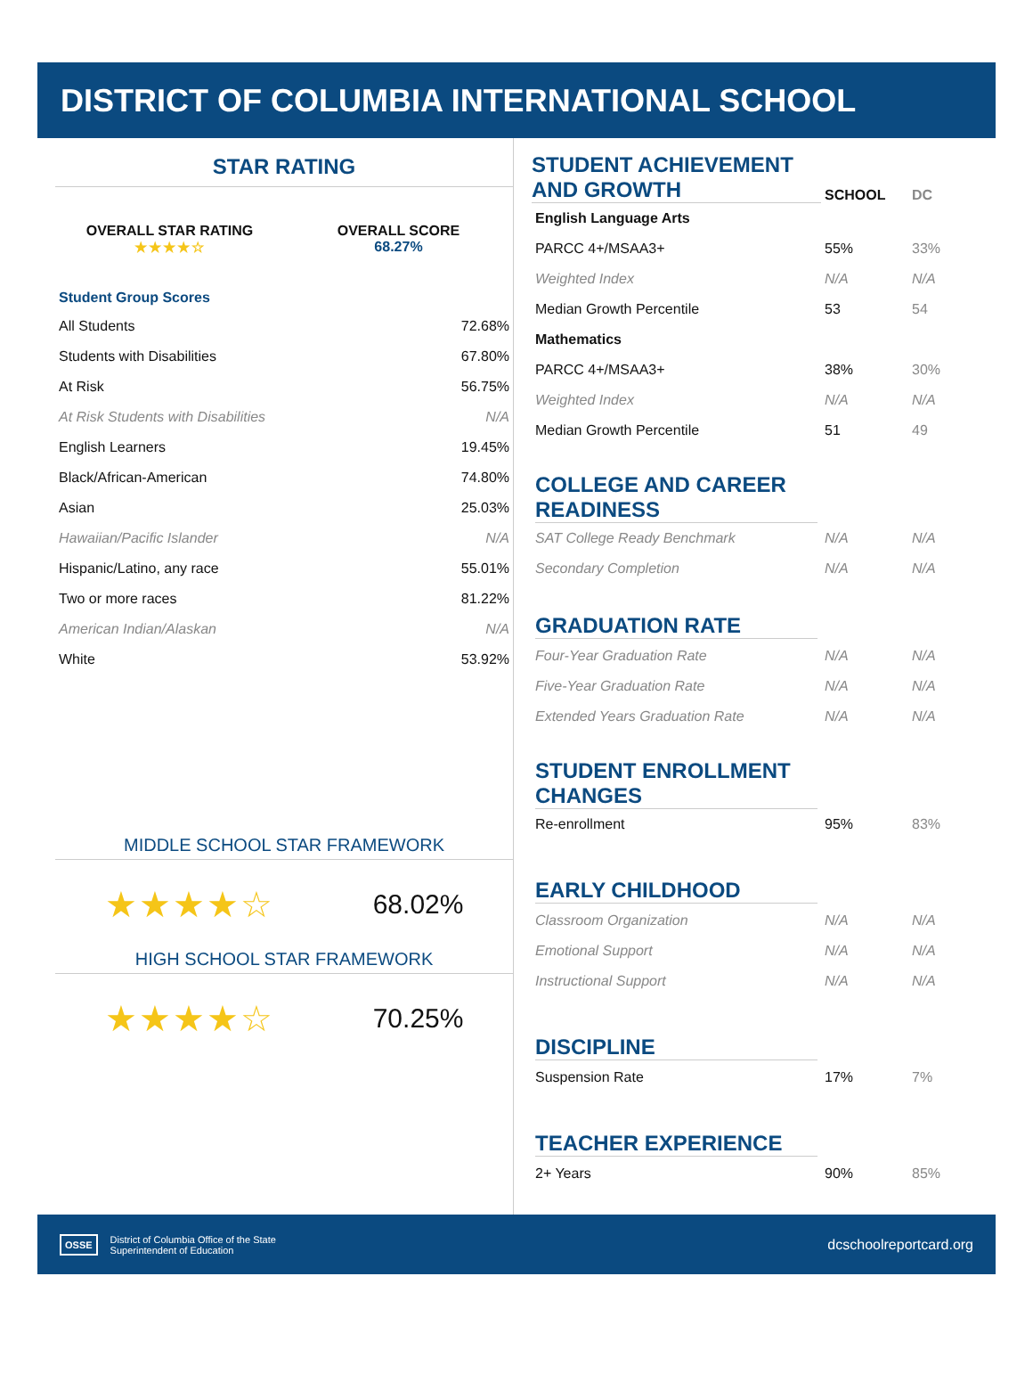DISTRICT OF COLUMBIA INTERNATIONAL SCHOOL
STAR RATING
OVERALL STAR RATING
★★★★☆
OVERALL SCORE
68.27%
Student Group Scores
| All Students | 72.68% |
| Students with Disabilities | 67.80% |
| At Risk | 56.75% |
| At Risk Students with Disabilities | N/A |
| English Learners | 19.45% |
| Black/African-American | 74.80% |
| Asian | 25.03% |
| Hawaiian/Pacific Islander | N/A |
| Hispanic/Latino, any race | 55.01% |
| Two or more races | 81.22% |
| American Indian/Alaskan | N/A |
| White | 53.92% |
MIDDLE SCHOOL STAR FRAMEWORK
★★★★☆ 68.02%
HIGH SCHOOL STAR FRAMEWORK
★★★★☆ 70.25%
| STUDENT ACHIEVEMENT AND GROWTH | SCHOOL | DC |
| English Language Arts | | |
| PARCC 4+/MSAA3+ | 55% | 33% |
| Weighted Index | N/A | N/A |
| Median Growth Percentile | 53 | 54 |
| Mathematics | | |
| PARCC 4+/MSAA3+ | 38% | 30% |
| Weighted Index | N/A | N/A |
| Median Growth Percentile | 51 | 49 |
| COLLEGE AND CAREER READINESS | | |
| SAT College Ready Benchmark | N/A | N/A |
| Secondary Completion | N/A | N/A |
| GRADUATION RATE | | |
| Four-Year Graduation Rate | N/A | N/A |
| Five-Year Graduation Rate | N/A | N/A |
| Extended Years Graduation Rate | N/A | N/A |
| STUDENT ENROLLMENT CHANGES | | |
| Re-enrollment | 95% | 83% |
| EARLY CHILDHOOD | | |
| Classroom Organization | N/A | N/A |
| Emotional Support | N/A | N/A |
| Instructional Support | N/A | N/A |
| DISCIPLINE | | |
| Suspension Rate | 17% | 7% |
| TEACHER EXPERIENCE | | |
| 2+ Years | 90% | 85% |
OSSE District of Columbia Office of the State
Superintendent of Education
dcschoolreportcard.org